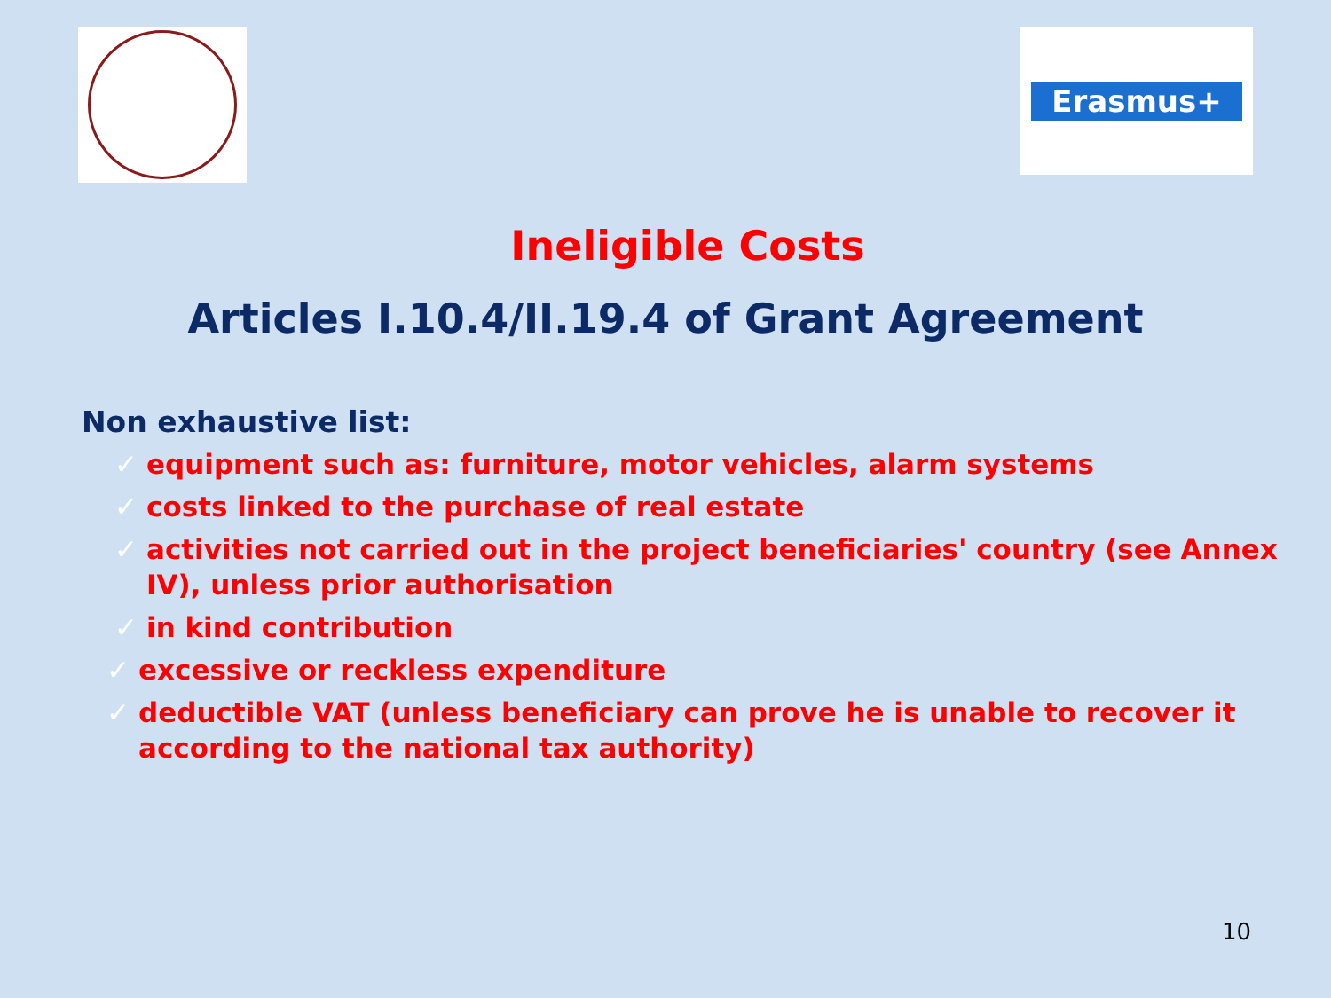Erasmus+
Ineligible Costs
Articles I.10.4/II.19.4 of Grant Agreement
Non exhaustive list:
✓ equipment such as: furniture, motor vehicles, alarm systems
✓ costs linked to the purchase of real estate
✓ activities not carried out in the project beneficiaries' country (see Annex IV), unless prior authorisation
✓ in kind contribution
✓ excessive or reckless expenditure
✓ deductible VAT (unless beneficiary can prove he is unable to recover it according to the national tax authority)
10